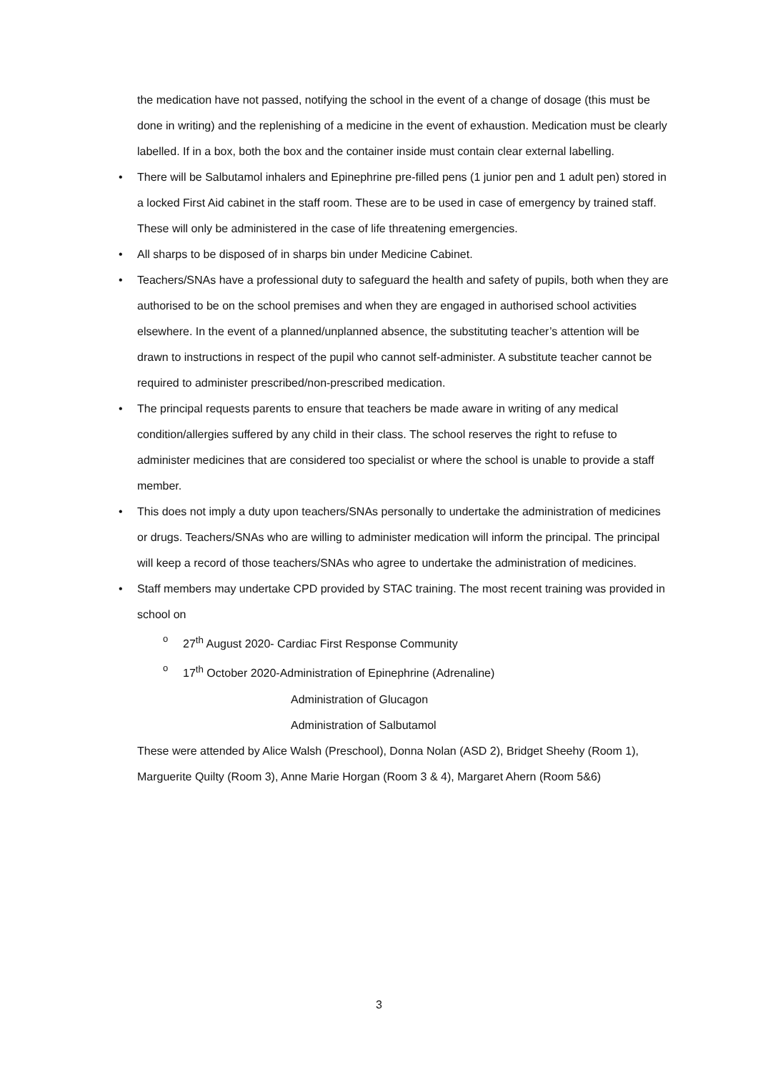the medication have not passed, notifying the school in the event of a change of dosage (this must be done in writing) and the replenishing of a medicine in the event of exhaustion. Medication must be clearly labelled. If in a box, both the box and the container inside must contain clear external labelling.
• There will be Salbutamol inhalers and Epinephrine pre-filled pens (1 junior pen and 1 adult pen) stored in a locked First Aid cabinet in the staff room. These are to be used in case of emergency by trained staff. These will only be administered in the case of life threatening emergencies.
• All sharps to be disposed of in sharps bin under Medicine Cabinet.
• Teachers/SNAs have a professional duty to safeguard the health and safety of pupils, both when they are authorised to be on the school premises and when they are engaged in authorised school activities elsewhere. In the event of a planned/unplanned absence, the substituting teacher’s attention will be drawn to instructions in respect of the pupil who cannot self-administer. A substitute teacher cannot be required to administer prescribed/non-prescribed medication.
• The principal requests parents to ensure that teachers be made aware in writing of any medical condition/allergies suffered by any child in their class. The school reserves the right to refuse to administer medicines that are considered too specialist or where the school is unable to provide a staff member.
• This does not imply a duty upon teachers/SNAs personally to undertake the administration of medicines or drugs. Teachers/SNAs who are willing to administer medication will inform the principal. The principal will keep a record of those teachers/SNAs who agree to undertake the administration of medicines.
• Staff members may undertake CPD provided by STAC training. The most recent training was provided in school on
o 27<sup>th</sup> August 2020- Cardiac First Response Community
o 17<sup>th</sup> October 2020-Administration of Epinephrine (Adrenaline)
Administration of Glucagon
Administration of Salbutamol
These were attended by Alice Walsh (Preschool), Donna Nolan (ASD 2), Bridget Sheehy (Room 1), Marguerite Quilty (Room 3), Anne Marie Horgan (Room 3 & 4), Margaret Ahern (Room 5&6)
3